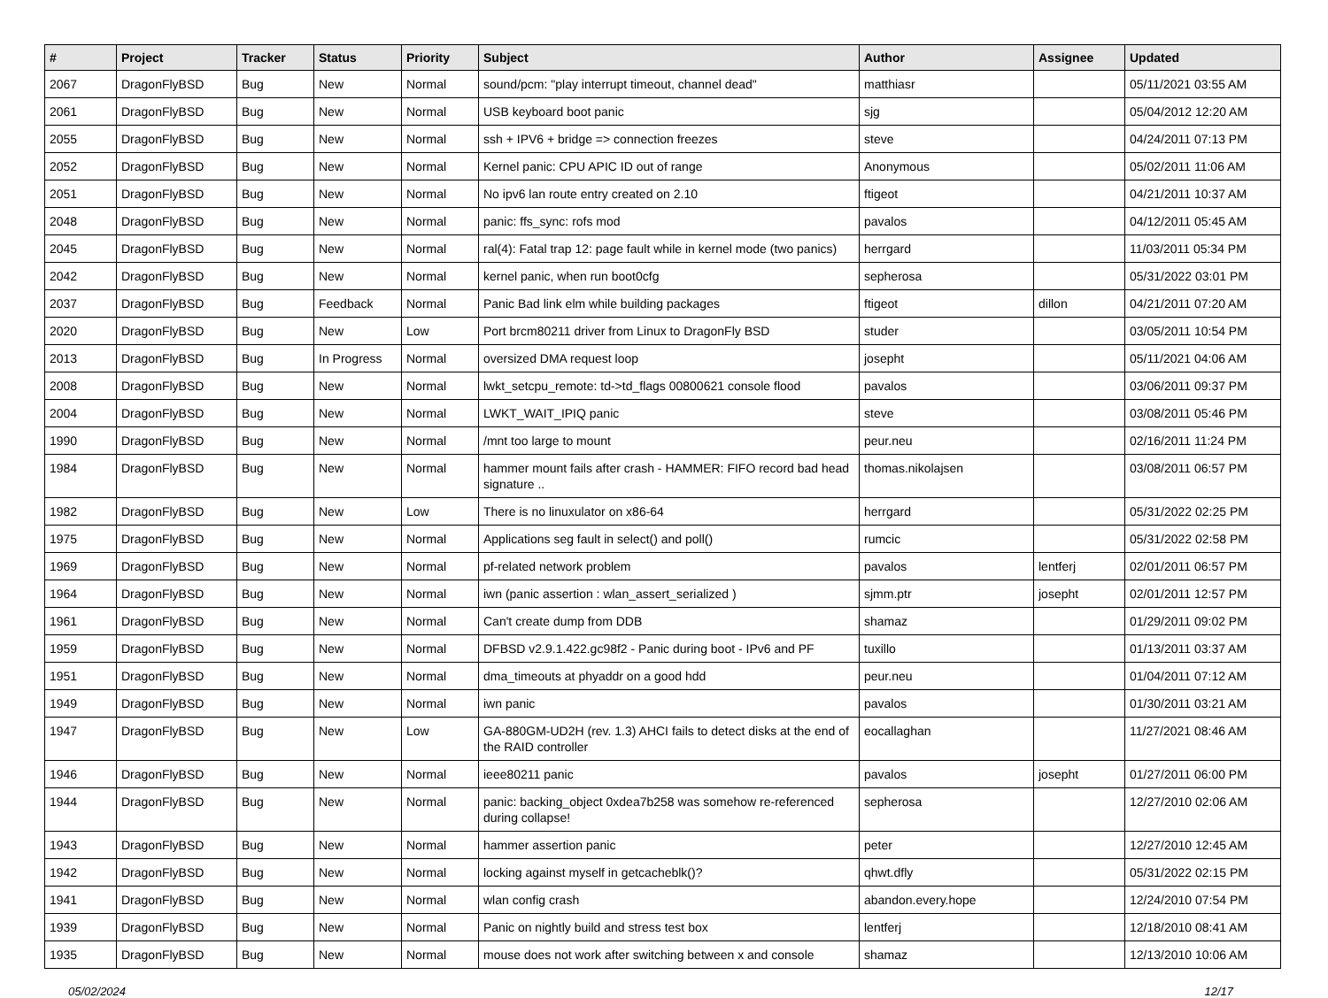| # | Project | Tracker | Status | Priority | Subject | Author | Assignee | Updated |
| --- | --- | --- | --- | --- | --- | --- | --- | --- |
| 2067 | DragonFlyBSD | Bug | New | Normal | sound/pcm: "play interrupt timeout, channel dead" | matthiasr | | 05/11/2021 03:55 AM |
| 2061 | DragonFlyBSD | Bug | New | Normal | USB keyboard boot panic | sjg | | 05/04/2012 12:20 AM |
| 2055 | DragonFlyBSD | Bug | New | Normal | ssh + IPV6 + bridge => connection freezes | steve | | 04/24/2011 07:13 PM |
| 2052 | DragonFlyBSD | Bug | New | Normal | Kernel panic: CPU APIC ID out of range | Anonymous | | 05/02/2011 11:06 AM |
| 2051 | DragonFlyBSD | Bug | New | Normal | No ipv6 lan route entry created on 2.10 | ftigeot | | 04/21/2011 10:37 AM |
| 2048 | DragonFlyBSD | Bug | New | Normal | panic: ffs_sync: rofs mod | pavalos | | 04/12/2011 05:45 AM |
| 2045 | DragonFlyBSD | Bug | New | Normal | ral(4): Fatal trap 12: page fault while in kernel mode (two panics) | herrgard | | 11/03/2011 05:34 PM |
| 2042 | DragonFlyBSD | Bug | New | Normal | kernel panic, when run boot0cfg | sepherosa | | 05/31/2022 03:01 PM |
| 2037 | DragonFlyBSD | Bug | Feedback | Normal | Panic Bad link elm while building packages | ftigeot | dillon | 04/21/2011 07:20 AM |
| 2020 | DragonFlyBSD | Bug | New | Low | Port brcm80211 driver from Linux to DragonFly BSD | studer | | 03/05/2011 10:54 PM |
| 2013 | DragonFlyBSD | Bug | In Progress | Normal | oversized DMA request loop | josepht | | 05/11/2021 04:06 AM |
| 2008 | DragonFlyBSD | Bug | New | Normal | lwkt_setcpu_remote: td->td_flags 00800621 console flood | pavalos | | 03/06/2011 09:37 PM |
| 2004 | DragonFlyBSD | Bug | New | Normal | LWKT_WAIT_IPIQ panic | steve | | 03/08/2011 05:46 PM |
| 1990 | DragonFlyBSD | Bug | New | Normal | /mnt too large to mount | peur.neu | | 02/16/2011 11:24 PM |
| 1984 | DragonFlyBSD | Bug | New | Normal | hammer mount fails after crash - HAMMER: FIFO record bad head signature .. | thomas.nikolajsen | | 03/08/2011 06:57 PM |
| 1982 | DragonFlyBSD | Bug | New | Low | There is no linuxulator on x86-64 | herrgard | | 05/31/2022 02:25 PM |
| 1975 | DragonFlyBSD | Bug | New | Normal | Applications seg fault in select() and poll() | rumcic | | 05/31/2022 02:58 PM |
| 1969 | DragonFlyBSD | Bug | New | Normal | pf-related network problem | pavalos | lentferj | 02/01/2011 06:57 PM |
| 1964 | DragonFlyBSD | Bug | New | Normal | iwn (panic assertion : wlan_assert_serialized ) | sjmm.ptr | josepht | 02/01/2011 12:57 PM |
| 1961 | DragonFlyBSD | Bug | New | Normal | Can't create dump from DDB | shamaz | | 01/29/2011 09:02 PM |
| 1959 | DragonFlyBSD | Bug | New | Normal | DFBSD v2.9.1.422.gc98f2 - Panic during boot - IPv6 and PF | tuxillo | | 01/13/2011 03:37 AM |
| 1951 | DragonFlyBSD | Bug | New | Normal | dma_timeouts at phyaddr on a good hdd | peur.neu | | 01/04/2011 07:12 AM |
| 1949 | DragonFlyBSD | Bug | New | Normal | iwn panic | pavalos | | 01/30/2011 03:21 AM |
| 1947 | DragonFlyBSD | Bug | New | Low | GA-880GM-UD2H (rev. 1.3) AHCI fails to detect disks at the end of the RAID controller | eocallaghan | | 11/27/2021 08:46 AM |
| 1946 | DragonFlyBSD | Bug | New | Normal | ieee80211 panic | pavalos | josepht | 01/27/2011 06:00 PM |
| 1944 | DragonFlyBSD | Bug | New | Normal | panic: backing_object 0xdea7b258 was somehow re-referenced during collapse! | sepherosa | | 12/27/2010 02:06 AM |
| 1943 | DragonFlyBSD | Bug | New | Normal | hammer assertion panic | peter | | 12/27/2010 12:45 AM |
| 1942 | DragonFlyBSD | Bug | New | Normal | locking against myself in getcacheblk()? | qhwt.dfly | | 05/31/2022 02:15 PM |
| 1941 | DragonFlyBSD | Bug | New | Normal | wlan config crash | abandon.every.hope | | 12/24/2010 07:54 PM |
| 1939 | DragonFlyBSD | Bug | New | Normal | Panic on nightly build and stress test box | lentferj | | 12/18/2010 08:41 AM |
| 1935 | DragonFlyBSD | Bug | New | Normal | mouse does not work after switching between x and console | shamaz | | 12/13/2010 10:06 AM |
05/02/2024 12/17